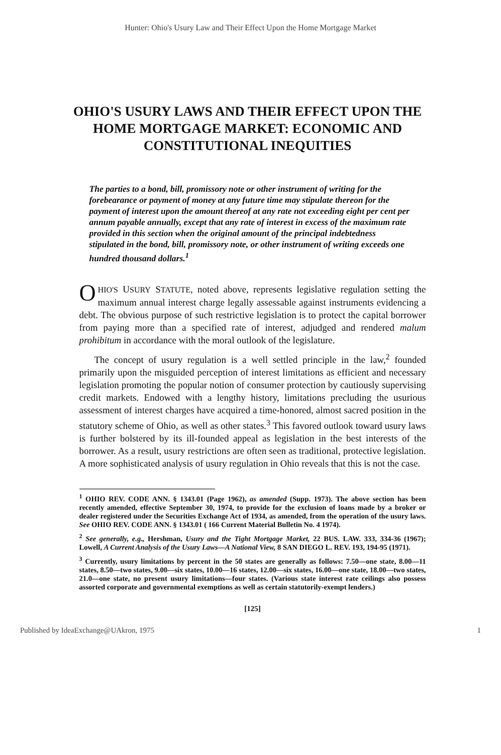Hunter: Ohio's Usury Law and Their Effect Upon the Home Mortgage Market
OHIO'S USURY LAWS AND THEIR EFFECT UPON THE HOME MORTGAGE MARKET: ECONOMIC AND CONSTITUTIONAL INEQUITIES
The parties to a bond, bill, promissory note or other instrument of writing for the forebearance or payment of money at any future time may stipulate thereon for the payment of interest upon the amount thereof at any rate not exceeding eight per cent per annum payable annually, except that any rate of interest in excess of the maximum rate provided in this section when the original amount of the principal indebtedness stipulated in the bond, bill, promissory note, or other instrument of writing exceeds one hundred thousand dollars.<sup>1</sup>
OHIO'S USURY STATUTE, noted above, represents legislative regulation setting the maximum annual interest charge legally assessable against instruments evidencing a debt. The obvious purpose of such restrictive legislation is to protect the capital borrower from paying more than a specified rate of interest, adjudged and rendered malum prohibitum in accordance with the moral outlook of the legislature.
The concept of usury regulation is a well settled principle in the law,<sup>2</sup> founded primarily upon the misguided perception of interest limitations as efficient and necessary legislation promoting the popular notion of consumer protection by cautiously supervising credit markets. Endowed with a lengthy history, limitations precluding the usurious assessment of interest charges have acquired a time-honored, almost sacred position in the statutory scheme of Ohio, as well as other states.<sup>3</sup> This favored outlook toward usury laws is further bolstered by its ill-founded appeal as legislation in the best interests of the borrower. As a result, usury restrictions are often seen as traditional, protective legislation. A more sophisticated analysis of usury regulation in Ohio reveals that this is not the case.
<sup>1</sup> OHIO REV. CODE ANN. § 1343.01 (Page 1962), as amended (Supp. 1973). The above section has been recently amended, effective September 30, 1974, to provide for the exclusion of loans made by a broker or dealer registered under the Securities Exchange Act of 1934, as amended, from the operation of the usury laws. See OHIO REV. CODE ANN. § 1343.01 ( 166 Current Material Bulletin No. 4 1974).
<sup>2</sup> See generally, e.g., Hershman, Usury and the Tight Mortgage Market, 22 BUS. LAW. 333, 334-36 (1967); Lowell, A Current Analysis of the Usury Laws—A National View, 8 SAN DIEGO L. REV. 193, 194-95 (1971).
<sup>3</sup> Currently, usury limitations by percent in the 50 states are generally as follows: 7.50—one state, 8.00—11 states, 8.50—two states, 9.00—six states, 10.00—16 states, 12.00—six states, 16.00—one state, 18.00—two states, 21.0—one state, no present usury limitations—four states. (Various state interest rate ceilings also possess assorted corporate and governmental exemptions as well as certain statutorily-exempt lenders.)
[125]
Published by IdeaExchange@UAkron, 1975 1